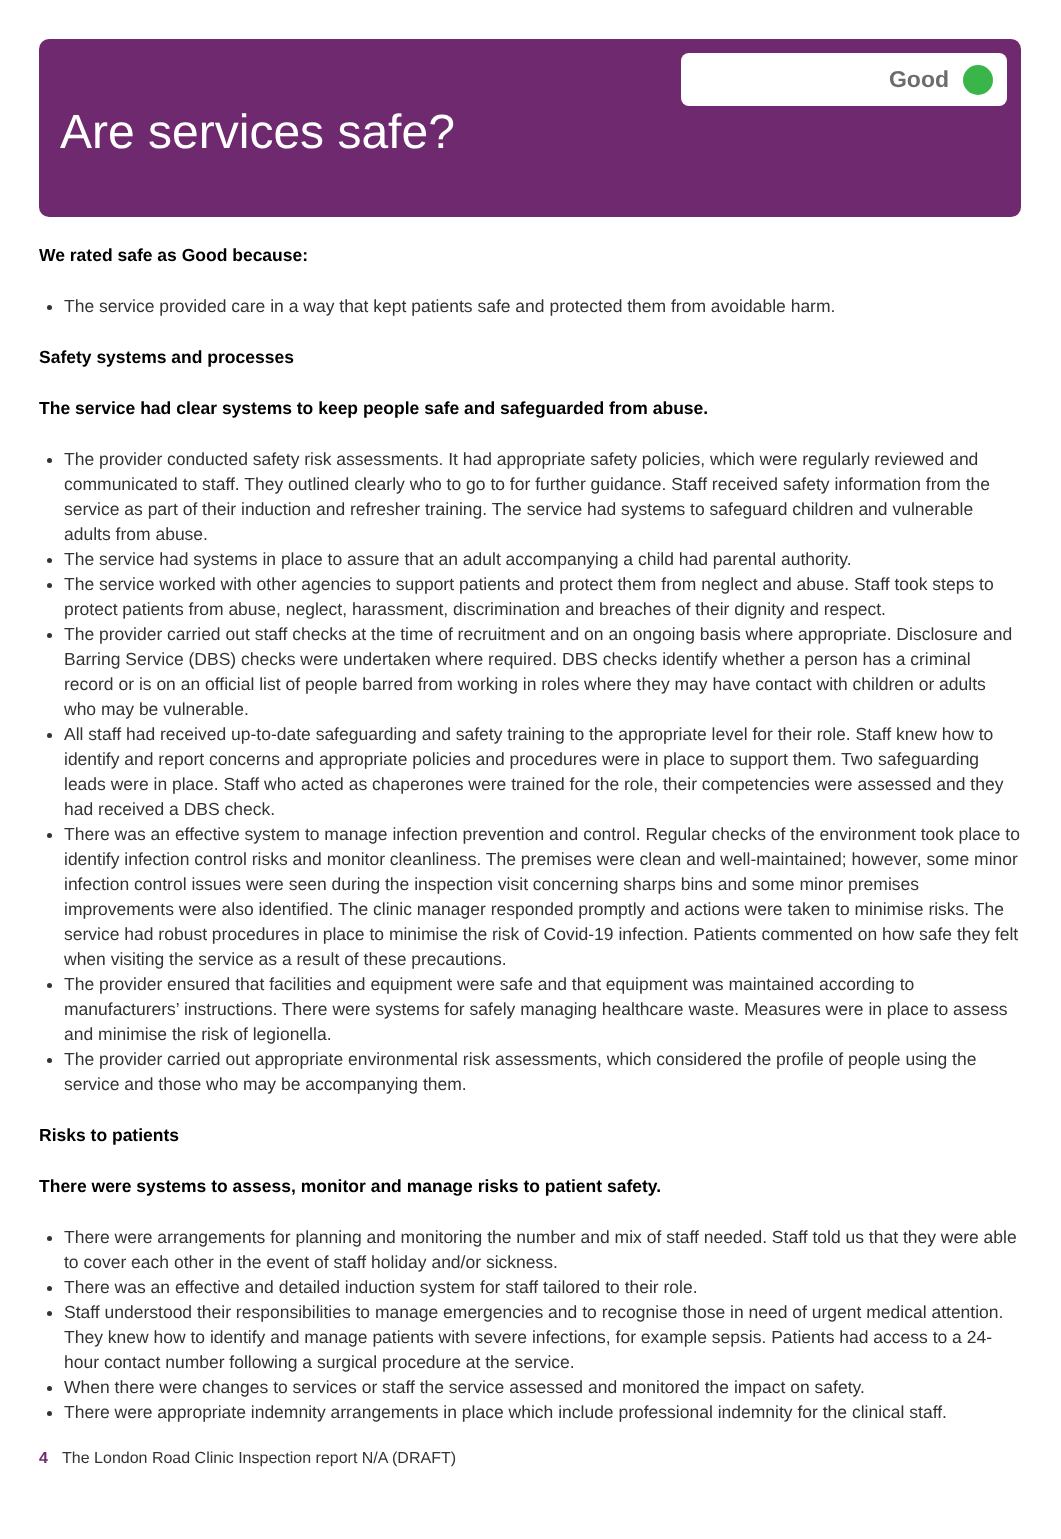Good
Are services safe?
We rated safe as Good because:
The service provided care in a way that kept patients safe and protected them from avoidable harm.
Safety systems and processes
The service had clear systems to keep people safe and safeguarded from abuse.
The provider conducted safety risk assessments. It had appropriate safety policies, which were regularly reviewed and communicated to staff. They outlined clearly who to go to for further guidance. Staff received safety information from the service as part of their induction and refresher training. The service had systems to safeguard children and vulnerable adults from abuse.
The service had systems in place to assure that an adult accompanying a child had parental authority.
The service worked with other agencies to support patients and protect them from neglect and abuse. Staff took steps to protect patients from abuse, neglect, harassment, discrimination and breaches of their dignity and respect.
The provider carried out staff checks at the time of recruitment and on an ongoing basis where appropriate. Disclosure and Barring Service (DBS) checks were undertaken where required. DBS checks identify whether a person has a criminal record or is on an official list of people barred from working in roles where they may have contact with children or adults who may be vulnerable.
All staff had received up-to-date safeguarding and safety training to the appropriate level for their role. Staff knew how to identify and report concerns and appropriate policies and procedures were in place to support them. Two safeguarding leads were in place. Staff who acted as chaperones were trained for the role, their competencies were assessed and they had received a DBS check.
There was an effective system to manage infection prevention and control. Regular checks of the environment took place to identify infection control risks and monitor cleanliness. The premises were clean and well-maintained; however, some minor infection control issues were seen during the inspection visit concerning sharps bins and some minor premises improvements were also identified. The clinic manager responded promptly and actions were taken to minimise risks. The service had robust procedures in place to minimise the risk of Covid-19 infection. Patients commented on how safe they felt when visiting the service as a result of these precautions.
The provider ensured that facilities and equipment were safe and that equipment was maintained according to manufacturers’ instructions. There were systems for safely managing healthcare waste. Measures were in place to assess and minimise the risk of legionella.
The provider carried out appropriate environmental risk assessments, which considered the profile of people using the service and those who may be accompanying them.
Risks to patients
There were systems to assess, monitor and manage risks to patient safety.
There were arrangements for planning and monitoring the number and mix of staff needed. Staff told us that they were able to cover each other in the event of staff holiday and/or sickness.
There was an effective and detailed induction system for staff tailored to their role.
Staff understood their responsibilities to manage emergencies and to recognise those in need of urgent medical attention. They knew how to identify and manage patients with severe infections, for example sepsis. Patients had access to a 24-hour contact number following a surgical procedure at the service.
When there were changes to services or staff the service assessed and monitored the impact on safety.
There were appropriate indemnity arrangements in place which include professional indemnity for the clinical staff.
4 The London Road Clinic Inspection report N/A (DRAFT)